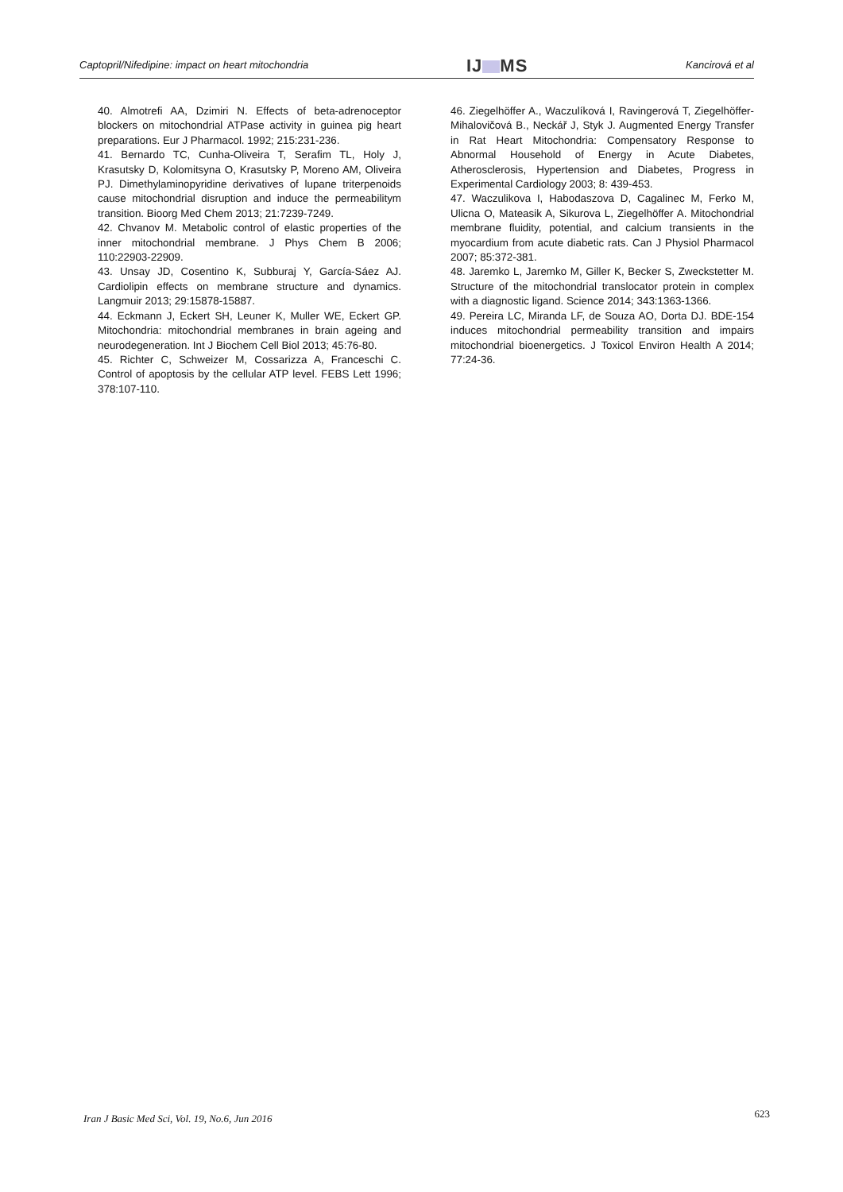Captopril/Nifedipine: impact on heart mitochondria IJ MS Kancirová et al
40. Almotrefi AA, Dzimiri N. Effects of beta-adrenoceptor blockers on mitochondrial ATPase activity in guinea pig heart preparations. Eur J Pharmacol. 1992; 215:231-236.
41. Bernardo TC, Cunha-Oliveira T, Serafim TL, Holy J, Krasutsky D, Kolomitsyna O, Krasutsky P, Moreno AM, Oliveira PJ. Dimethylaminopyridine derivatives of lupane triterpenoids cause mitochondrial disruption and induce the permeabilitym transition. Bioorg Med Chem 2013; 21:7239-7249.
42. Chvanov M. Metabolic control of elastic properties of the inner mitochondrial membrane. J Phys Chem B 2006; 110:22903-22909.
43. Unsay JD, Cosentino K, Subburaj Y, García-Sáez AJ. Cardiolipin effects on membrane structure and dynamics. Langmuir 2013; 29:15878-15887.
44. Eckmann J, Eckert SH, Leuner K, Muller WE, Eckert GP. Mitochondria: mitochondrial membranes in brain ageing and neurodegeneration. Int J Biochem Cell Biol 2013; 45:76-80.
45. Richter C, Schweizer M, Cossarizza A, Franceschi C. Control of apoptosis by the cellular ATP level. FEBS Lett 1996; 378:107-110.
46. Ziegelhöffer A., Waczulíková I, Ravingerová T, Ziegelhöffer-Mihalovičová B., Neckář J, Styk J. Augmented Energy Transfer in Rat Heart Mitochondria: Compensatory Response to Abnormal Household of Energy in Acute Diabetes, Atherosclerosis, Hypertension and Diabetes, Progress in Experimental Cardiology 2003; 8: 439-453.
47. Waczulikova I, Habodaszova D, Cagalinec M, Ferko M, Ulicna O, Mateasik A, Sikurova L, Ziegelhöffer A. Mitochondrial membrane fluidity, potential, and calcium transients in the myocardium from acute diabetic rats. Can J Physiol Pharmacol 2007; 85:372-381.
48. Jaremko L, Jaremko M, Giller K, Becker S, Zweckstetter M. Structure of the mitochondrial translocator protein in complex with a diagnostic ligand. Science 2014; 343:1363-1366.
49. Pereira LC, Miranda LF, de Souza AO, Dorta DJ. BDE-154 induces mitochondrial permeability transition and impairs mitochondrial bioenergetics. J Toxicol Environ Health A 2014; 77:24-36.
Iran J Basic Med Sci, Vol. 19, No.6, Jun 2016 623